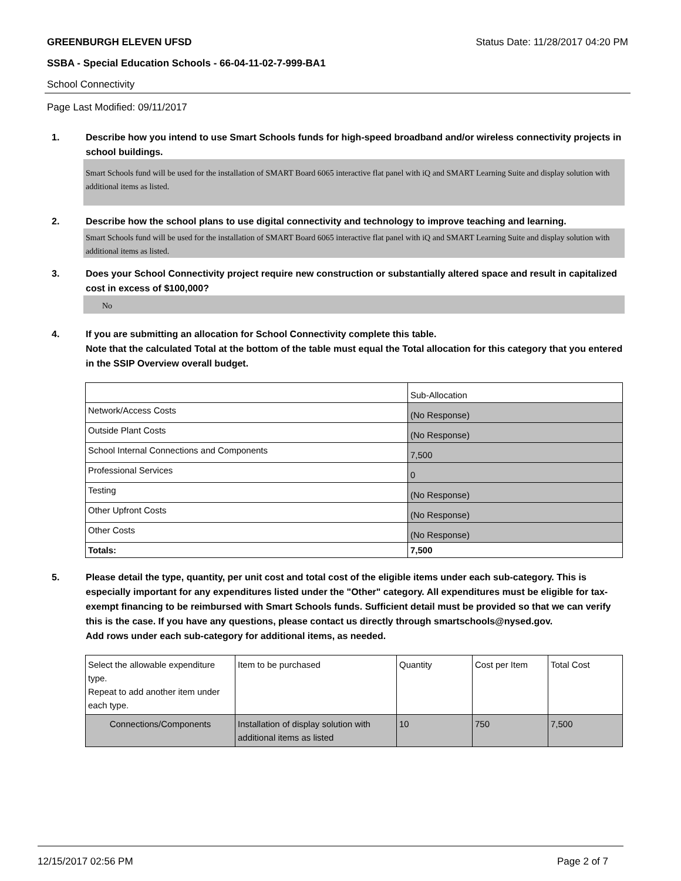GREENBURGH ELEVEN UFSD Status Date: 11/28/2017 04:20 PM
SSBA - Special Education Schools - 66-04-11-02-7-999-BA1
School Connectivity
Page Last Modified: 09/11/2017
1. Describe how you intend to use Smart Schools funds for high-speed broadband and/or wireless connectivity projects in school buildings.
Smart Schools fund will be used for the installation of SMART Board 6065 interactive flat panel with iQ and SMART Learning Suite and display solution with additional items as listed.
2. Describe how the school plans to use digital connectivity and technology to improve teaching and learning.
Smart Schools fund will be used for the installation of SMART Board 6065 interactive flat panel with iQ and SMART Learning Suite and display solution with additional items as listed.
3. Does your School Connectivity project require new construction or substantially altered space and result in capitalized cost in excess of $100,000?
No
4. If you are submitting an allocation for School Connectivity complete this table.
Note that the calculated Total at the bottom of the table must equal the Total allocation for this category that you entered in the SSIP Overview overall budget.
| | Sub-Allocation |
| Network/Access Costs | (No Response) |
| Outside Plant Costs | (No Response) |
| School Internal Connections and Components | 7,500 |
| Professional Services | 0 |
| Testing | (No Response) |
| Other Upfront Costs | (No Response) |
| Other Costs | (No Response) |
| Totals: | 7,500 |
5. Please detail the type, quantity, per unit cost and total cost of the eligible items under each sub-category. This is especially important for any expenditures listed under the "Other" category. All expenditures must be eligible for tax-exempt financing to be reimbursed with Smart Schools funds. Sufficient detail must be provided so that we can verify this is the case. If you have any questions, please contact us directly through smartschools@nysed.gov.
Add rows under each sub-category for additional items, as needed.
| Select the allowable expenditure type. Repeat to add another item under each type. | Item to be purchased | Quantity | Cost per Item | Total Cost |
| Connections/Components | Installation of display solution with additional items as listed | 10 | 750 | 7,500 |
12/15/2017 02:56 PM Page 2 of 7